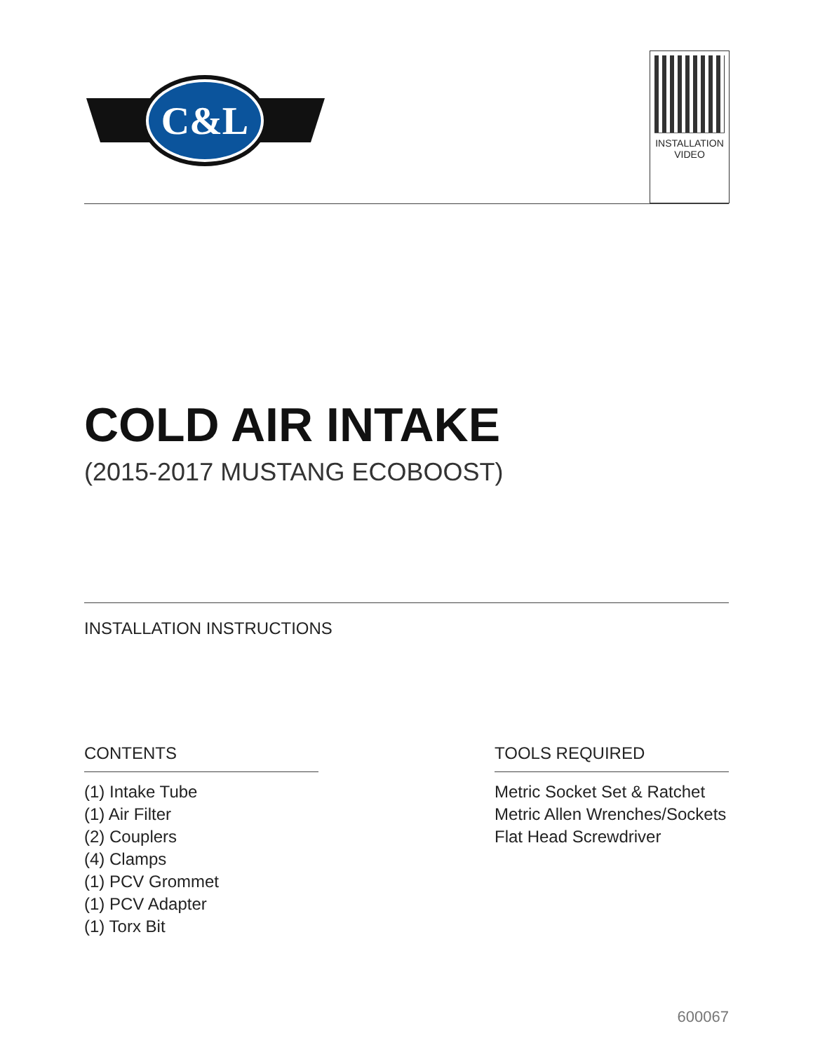C&L
INSTALLATION
VIDEO
COLD AIR INTAKE
(2015-2017 MUSTANG ECOBOOST)
INSTALLATION INSTRUCTIONS
CONTENTS
(1) Intake Tube
(1) Air Filter
(2) Couplers
(4) Clamps
(1) PCV Grommet
(1) PCV Adapter
(1) Torx Bit
TOOLS REQUIRED
Metric Socket Set & Ratchet
Metric Allen Wrenches/Sockets
Flat Head Screwdriver
600067